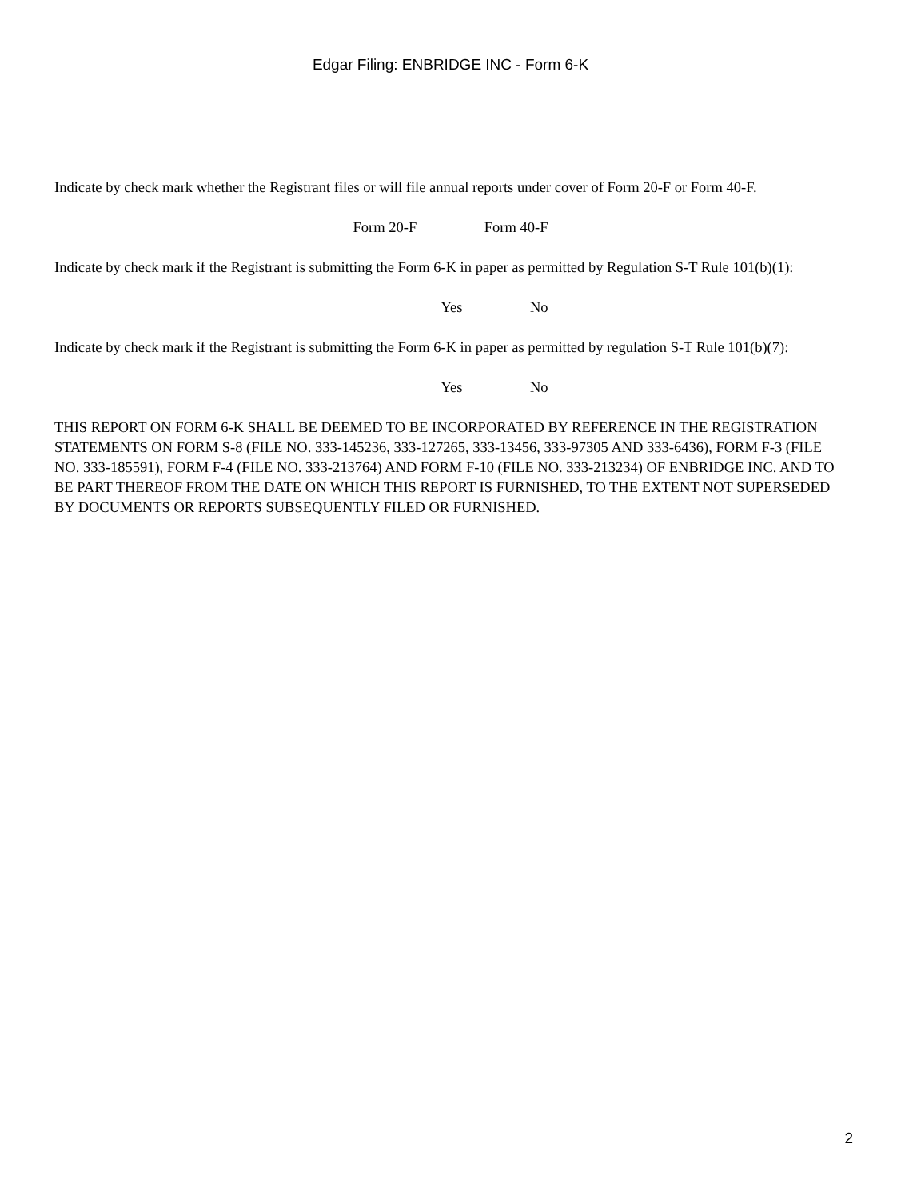Edgar Filing: ENBRIDGE INC - Form 6-K
Indicate by check mark whether the Registrant files or will file annual reports under cover of Form 20-F or Form 40-F.
Form 20-F Form 40-F
Indicate by check mark if the Registrant is submitting the Form 6-K in paper as permitted by Regulation S-T Rule 101(b)(1):
Yes No
Indicate by check mark if the Registrant is submitting the Form 6-K in paper as permitted by regulation S-T Rule 101(b)(7):
Yes No
THIS REPORT ON FORM 6-K SHALL BE DEEMED TO BE INCORPORATED BY REFERENCE IN THE REGISTRATION STATEMENTS ON FORM S-8 (FILE NO. 333-145236, 333-127265, 333-13456, 333-97305 AND 333-6436), FORM F-3 (FILE NO. 333-185591), FORM F-4 (FILE NO. 333-213764) AND FORM F-10 (FILE NO. 333-213234) OF ENBRIDGE INC. AND TO BE PART THEREOF FROM THE DATE ON WHICH THIS REPORT IS FURNISHED, TO THE EXTENT NOT SUPERSEDED BY DOCUMENTS OR REPORTS SUBSEQUENTLY FILED OR FURNISHED.
2